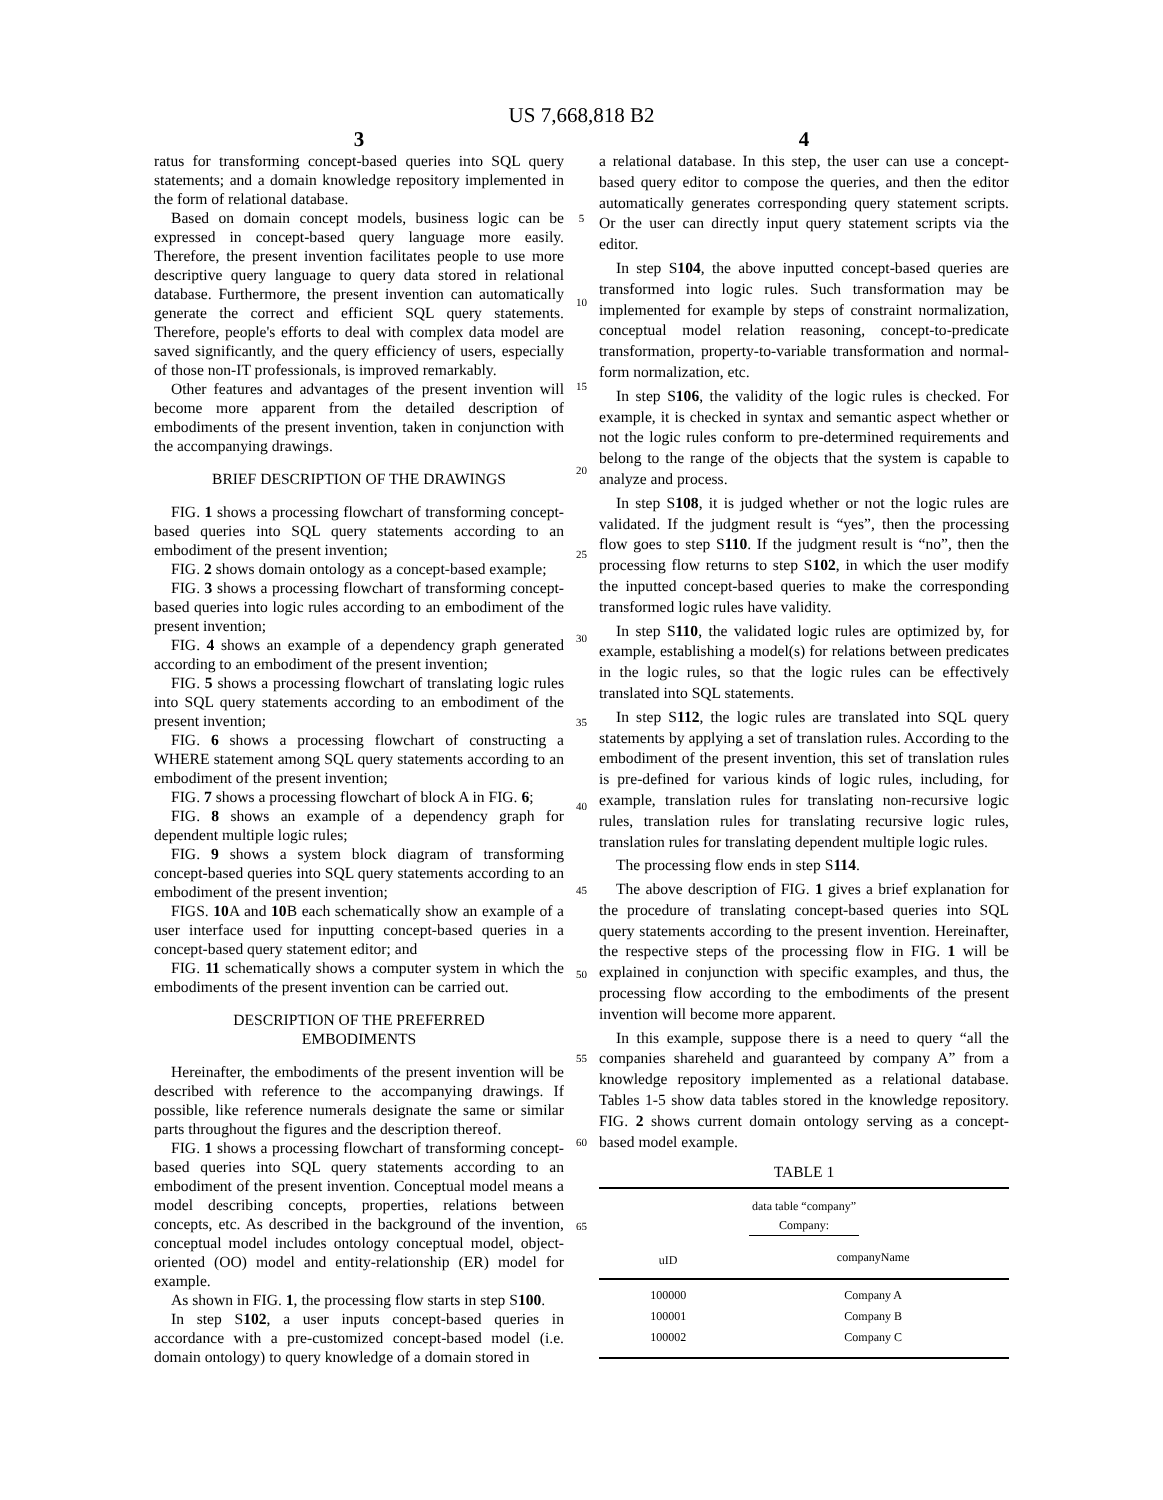US 7,668,818 B2
3
ratus for transforming concept-based queries into SQL query statements; and a domain knowledge repository implemented in the form of relational database.
Based on domain concept models, business logic can be expressed in concept-based query language more easily. Therefore, the present invention facilitates people to use more descriptive query language to query data stored in relational database. Furthermore, the present invention can automatically generate the correct and efficient SQL query statements. Therefore, people's efforts to deal with complex data model are saved significantly, and the query efficiency of users, especially of those non-IT professionals, is improved remarkably.
Other features and advantages of the present invention will become more apparent from the detailed description of embodiments of the present invention, taken in conjunction with the accompanying drawings.
BRIEF DESCRIPTION OF THE DRAWINGS
FIG. 1 shows a processing flowchart of transforming concept-based queries into SQL query statements according to an embodiment of the present invention;
FIG. 2 shows domain ontology as a concept-based example;
FIG. 3 shows a processing flowchart of transforming concept-based queries into logic rules according to an embodiment of the present invention;
FIG. 4 shows an example of a dependency graph generated according to an embodiment of the present invention;
FIG. 5 shows a processing flowchart of translating logic rules into SQL query statements according to an embodiment of the present invention;
FIG. 6 shows a processing flowchart of constructing a WHERE statement among SQL query statements according to an embodiment of the present invention;
FIG. 7 shows a processing flowchart of block A in FIG. 6;
FIG. 8 shows an example of a dependency graph for dependent multiple logic rules;
FIG. 9 shows a system block diagram of transforming concept-based queries into SQL query statements according to an embodiment of the present invention;
FIGS. 10 A and 10 B each schematically show an example of a user interface used for inputting concept-based queries in a concept-based query statement editor; and
FIG. 11 schematically shows a computer system in which the embodiments of the present invention can be carried out.
DESCRIPTION OF THE PREFERRED
EMBODIMENTS
Hereinafter, the embodiments of the present invention will be described with reference to the accompanying drawings. If possible, like reference numerals designate the same or similar parts throughout the figures and the description thereof.
FIG. 1 shows a processing flowchart of transforming concept-based queries into SQL query statements according to an embodiment of the present invention. Conceptual model means a model describing concepts, properties, relations between concepts, etc. As described in the background of the invention, conceptual model includes ontology conceptual model, object-oriented (OO) model and entity-relationship (ER) model for example.
As shown in FIG. 1, the processing flow starts in step S100.
In step S102, a user inputs concept-based queries in accordance with a pre-customized concept-based model (i.e. domain ontology) to query knowledge of a domain stored in
5
10
15
20
25
30
35
40
45
50
55
60
65
4
a relational database. In this step, the user can use a concept-based query editor to compose the queries, and then the editor automatically generates corresponding query statement scripts. Or the user can directly input query statement scripts via the editor.
In step S104, the above inputted concept-based queries are transformed into logic rules. Such transformation may be implemented for example by steps of constraint normalization, conceptual model relation reasoning, concept-to-predicate transformation, property-to-variable transformation and normal-form normalization, etc.
In step S106, the validity of the logic rules is checked. For example, it is checked in syntax and semantic aspect whether or not the logic rules conform to pre-determined requirements and belong to the range of the objects that the system is capable to analyze and process.
In step S108, it is judged whether or not the logic rules are validated. If the judgment result is “yes”, then the processing flow goes to step S110. If the judgment result is “no”, then the processing flow returns to step S102, in which the user modify the inputted concept-based queries to make the corresponding transformed logic rules have validity.
In step S110, the validated logic rules are optimized by, for example, establishing a model(s) for relations between predicates in the logic rules, so that the logic rules can be effectively translated into SQL statements.
In step S112, the logic rules are translated into SQL query statements by applying a set of translation rules. According to the embodiment of the present invention, this set of translation rules is pre-defined for various kinds of logic rules, including, for example, translation rules for translating non-recursive logic rules, translation rules for translating recursive logic rules, translation rules for translating dependent multiple logic rules.
The processing flow ends in step S114.
The above description of FIG. 1 gives a brief explanation for the procedure of translating concept-based queries into SQL query statements according to the present invention. Hereinafter, the respective steps of the processing flow in FIG. 1 will be explained in conjunction with specific examples, and thus, the processing flow according to the embodiments of the present invention will become more apparent.
In this example, suppose there is a need to query “all the companies shareheld and guaranteed by company A” from a knowledge repository implemented as a relational database. Tables 1-5 show data tables stored in the knowledge repository. FIG. 2 shows current domain ontology serving as a concept-based model example.
TABLE 1
| data table “company” Company: | |
| uID | companyName |
| 100000 | Company A |
| 100001 | Company B |
| 100002 | Company C |